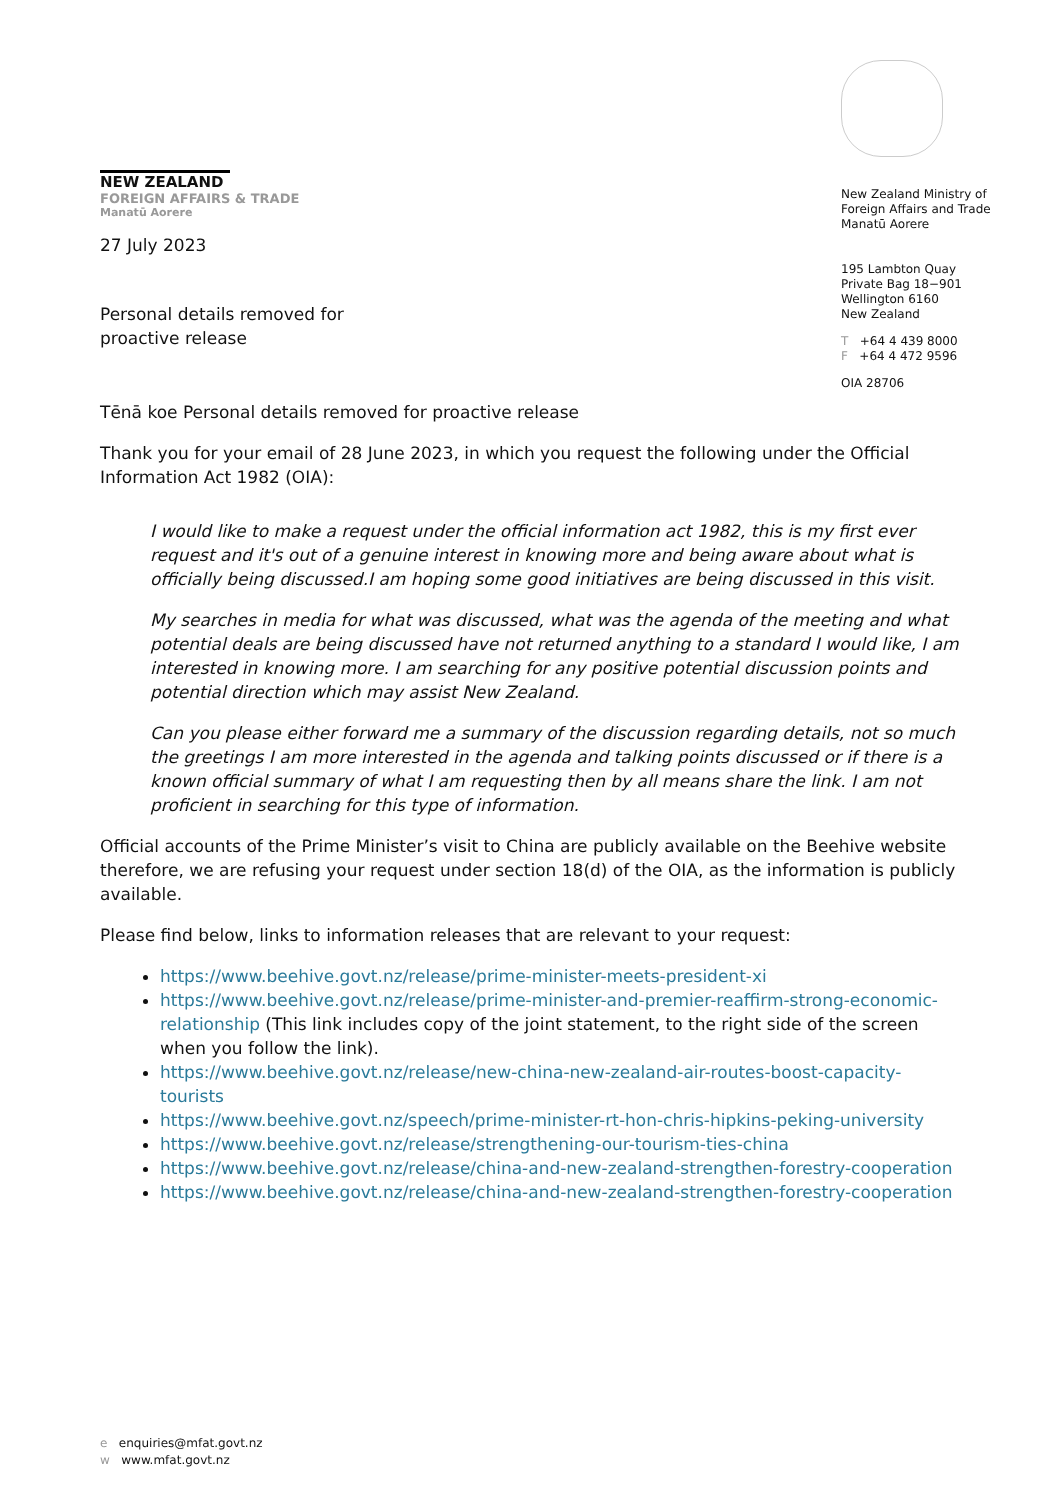NEW ZEALAND
FOREIGN AFFAIRS & TRADE
Manatū Aorere
New Zealand Ministry of
Foreign Affairs and Trade
Manatū Aorere
195 Lambton Quay
Private Bag 18−901
Wellington 6160
New Zealand
T +64 4 439 8000
F +64 4 472 9596
OIA 28706
27 July 2023
Personal details removed for
proactive release
Tēnā koe Personal details removed for proactive release
Thank you for your email of 28 June 2023, in which you request the following under the Official Information Act 1982 (OIA):
I would like to make a request under the official information act 1982, this is my first ever request and it's out of a genuine interest in knowing more and being aware about what is officially being discussed.I am hoping some good initiatives are being discussed in this visit.
My searches in media for what was discussed, what was the agenda of the meeting and what potential deals are being discussed have not returned anything to a standard I would like, I am interested in knowing more. I am searching for any positive potential discussion points and potential direction which may assist New Zealand.
Can you please either forward me a summary of the discussion regarding details, not so much the greetings I am more interested in the agenda and talking points discussed or if there is a known official summary of what I am requesting then by all means share the link. I am not proficient in searching for this type of information.
Official accounts of the Prime Minister’s visit to China are publicly available on the Beehive website therefore, we are refusing your request under section 18(d) of the OIA, as the information is publicly available.
Please find below, links to information releases that are relevant to your request:
https://www.beehive.govt.nz/release/prime-minister-meets-president-xi
https://www.beehive.govt.nz/release/prime-minister-and-premier-reaffirm-strong-economic-relationship (This link includes copy of the joint statement, to the right side of the screen when you follow the link).
https://www.beehive.govt.nz/release/new-china-new-zealand-air-routes-boost-capacity-tourists
https://www.beehive.govt.nz/speech/prime-minister-rt-hon-chris-hipkins-peking-university
https://www.beehive.govt.nz/release/strengthening-our-tourism-ties-china
https://www.beehive.govt.nz/release/china-and-new-zealand-strengthen-forestry-cooperation
https://www.beehive.govt.nz/release/china-and-new-zealand-strengthen-forestry-cooperation
e enquiries@mfat.govt.nz
w www.mfat.govt.nz